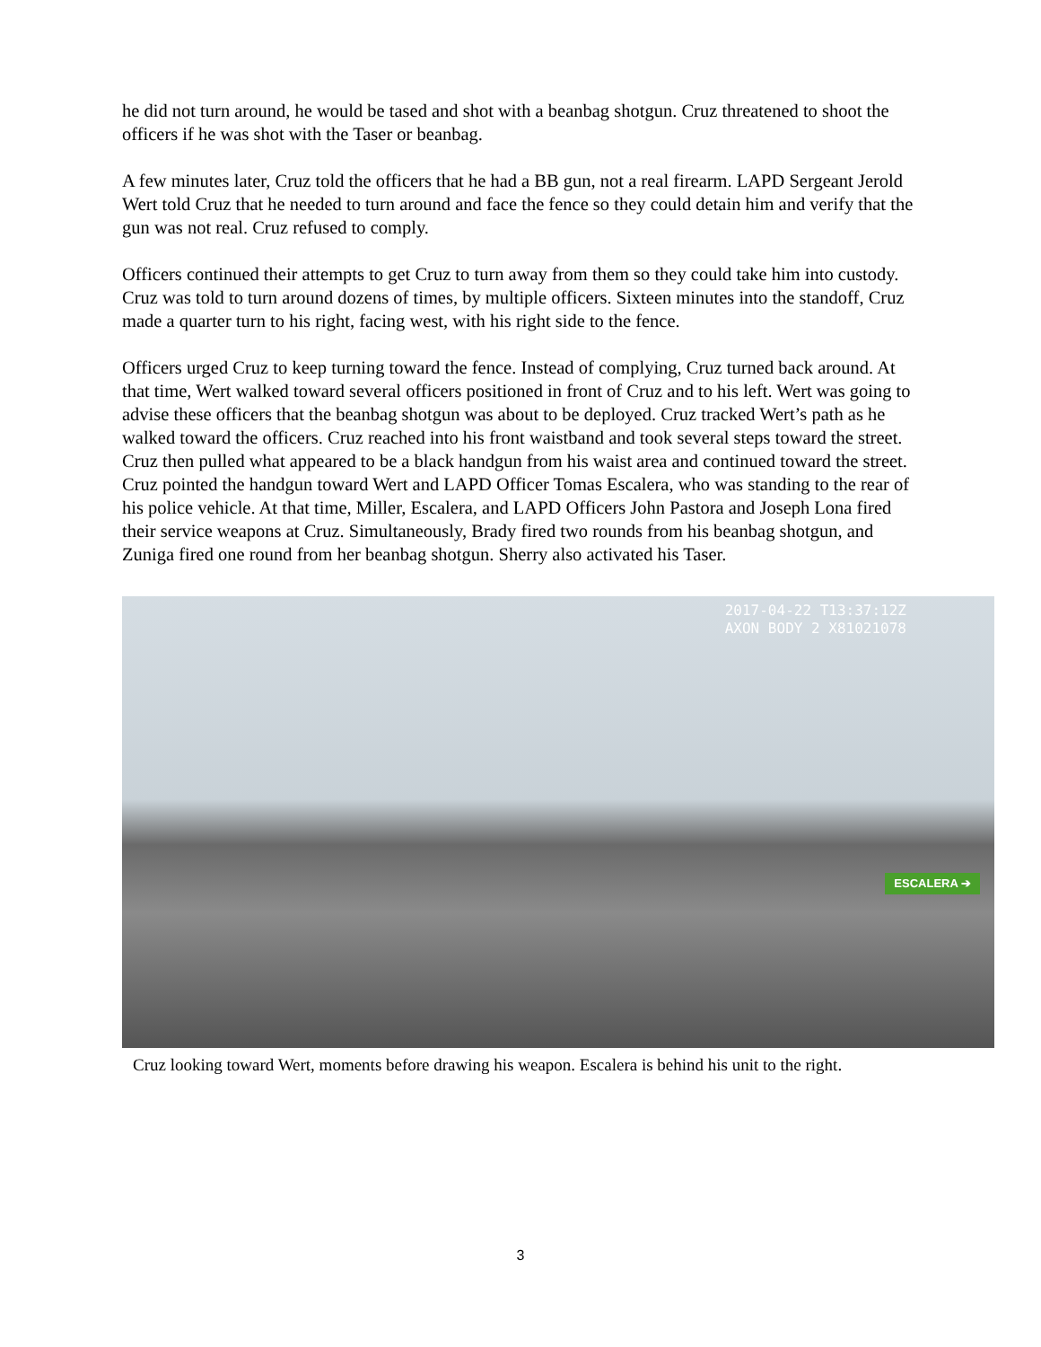he did not turn around, he would be tased and shot with a beanbag shotgun. Cruz threatened to shoot the officers if he was shot with the Taser or beanbag.
A few minutes later, Cruz told the officers that he had a BB gun, not a real firearm. LAPD Sergeant Jerold Wert told Cruz that he needed to turn around and face the fence so they could detain him and verify that the gun was not real. Cruz refused to comply.
Officers continued their attempts to get Cruz to turn away from them so they could take him into custody. Cruz was told to turn around dozens of times, by multiple officers. Sixteen minutes into the standoff, Cruz made a quarter turn to his right, facing west, with his right side to the fence.
Officers urged Cruz to keep turning toward the fence. Instead of complying, Cruz turned back around. At that time, Wert walked toward several officers positioned in front of Cruz and to his left. Wert was going to advise these officers that the beanbag shotgun was about to be deployed. Cruz tracked Wert’s path as he walked toward the officers. Cruz reached into his front waistband and took several steps toward the street. Cruz then pulled what appeared to be a black handgun from his waist area and continued toward the street. Cruz pointed the handgun toward Wert and LAPD Officer Tomas Escalera, who was standing to the rear of his police vehicle. At that time, Miller, Escalera, and LAPD Officers John Pastora and Joseph Lona fired their service weapons at Cruz. Simultaneously, Brady fired two rounds from his beanbag shotgun, and Zuniga fired one round from her beanbag shotgun. Sherry also activated his Taser.
2017-04-22 T13:37:12Z
AXON BODY 2 X81021078
ESCALERA ➔
Cruz looking toward Wert, moments before drawing his weapon. Escalera is behind his unit to the right.
3